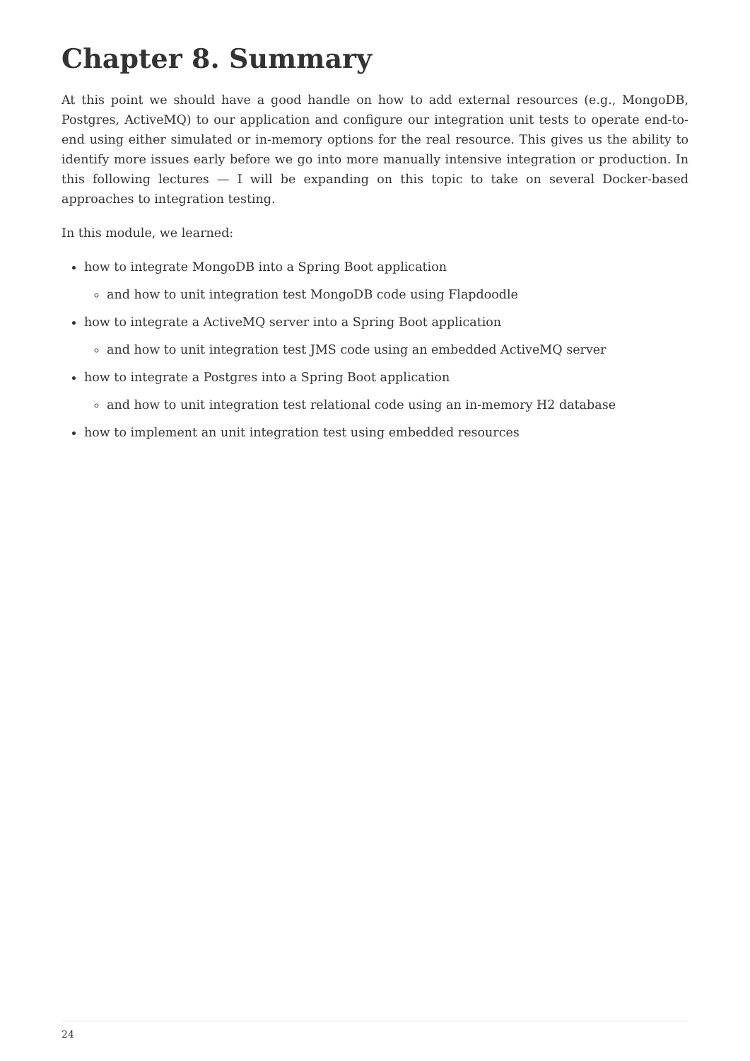Chapter 8. Summary
At this point we should have a good handle on how to add external resources (e.g., MongoDB, Postgres, ActiveMQ) to our application and configure our integration unit tests to operate end-to-end using either simulated or in-memory options for the real resource. This gives us the ability to identify more issues early before we go into more manually intensive integration or production. In this following lectures — I will be expanding on this topic to take on several Docker-based approaches to integration testing.
In this module, we learned:
how to integrate MongoDB into a Spring Boot application
and how to unit integration test MongoDB code using Flapdoodle
how to integrate a ActiveMQ server into a Spring Boot application
and how to unit integration test JMS code using an embedded ActiveMQ server
how to integrate a Postgres into a Spring Boot application
and how to unit integration test relational code using an in-memory H2 database
how to implement an unit integration test using embedded resources
24